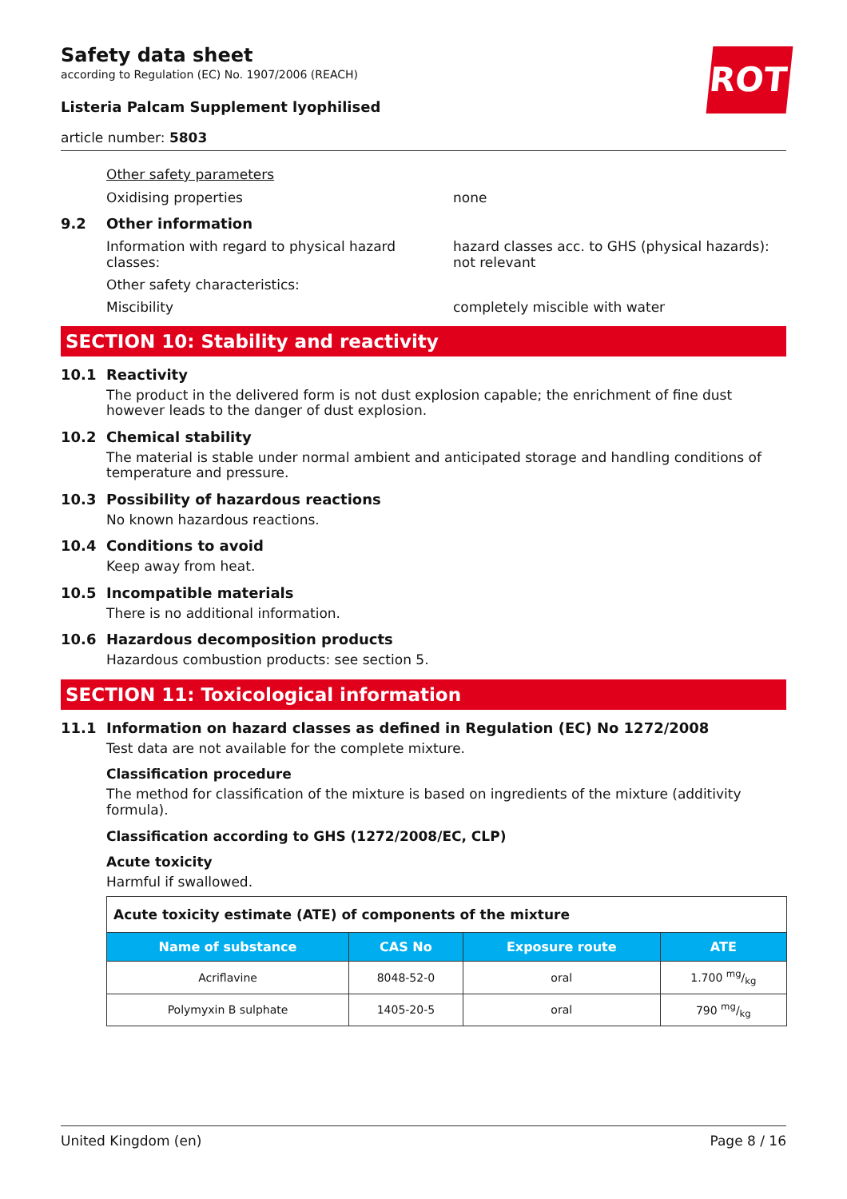Safety data sheet
according to Regulation (EC) No. 1907/2006 (REACH)
ROTH
Listeria Palcam Supplement lyophilised
article number: 5803
Other safety parameters
Oxidising properties none
9.2 Other information
Information with regard to physical hazard classes:
hazard classes acc. to GHS (physical hazards): not relevant
Other safety characteristics:
Miscibility completely miscible with water
SECTION 10: Stability and reactivity
10.1 Reactivity
The product in the delivered form is not dust explosion capable; the enrichment of fine dust however leads to the danger of dust explosion.
10.2 Chemical stability
The material is stable under normal ambient and anticipated storage and handling conditions of temperature and pressure.
10.3 Possibility of hazardous reactions
No known hazardous reactions.
10.4 Conditions to avoid
Keep away from heat.
10.5 Incompatible materials
There is no additional information.
10.6 Hazardous decomposition products
Hazardous combustion products: see section 5.
SECTION 11: Toxicological information
11.1 Information on hazard classes as defined in Regulation (EC) No 1272/2008
Test data are not available for the complete mixture.
Classification procedure
The method for classification of the mixture is based on ingredients of the mixture (additivity formula).
Classification according to GHS (1272/2008/EC, CLP)
Acute toxicity
Harmful if swallowed.
| Acute toxicity estimate (ATE) of components of the mixture | | | |
| Name of substance | CAS No | Exposure route | ATE |
| Acriflavine | 8048-52-0 | oral | 1.700 mg/kg |
| Polymyxin B sulphate | 1405-20-5 | oral | 790 mg/kg |
United Kingdom (en) Page 8 / 16